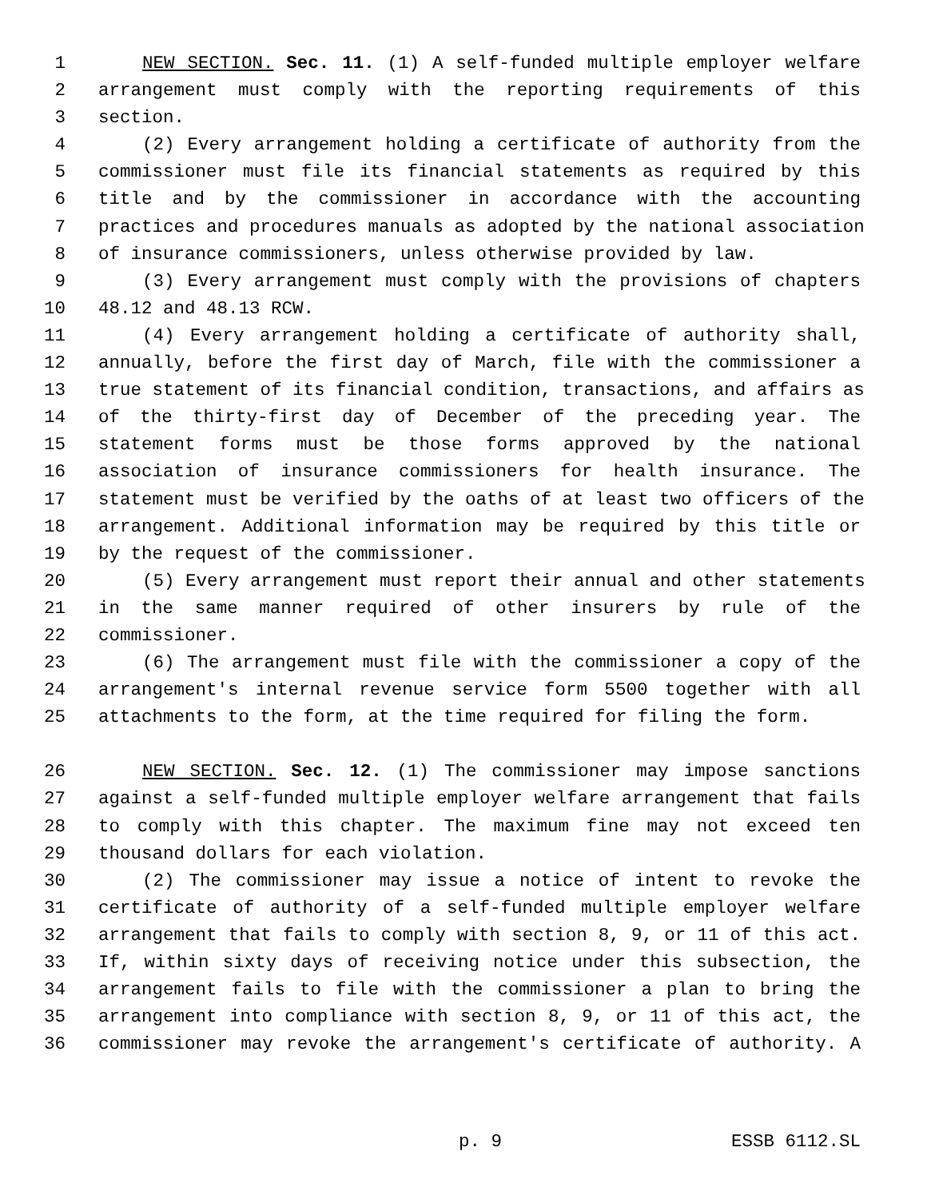1 NEW SECTION. Sec. 11. (1) A self-funded multiple employer welfare
2 arrangement must comply with the reporting requirements of this
3 section.
4 (2) Every arrangement holding a certificate of authority from the
5 commissioner must file its financial statements as required by this
6 title and by the commissioner in accordance with the accounting
7 practices and procedures manuals as adopted by the national association
8 of insurance commissioners, unless otherwise provided by law.
9 (3) Every arrangement must comply with the provisions of chapters
10 48.12 and 48.13 RCW.
11 (4) Every arrangement holding a certificate of authority shall,
12 annually, before the first day of March, file with the commissioner a
13 true statement of its financial condition, transactions, and affairs as
14 of the thirty-first day of December of the preceding year. The
15 statement forms must be those forms approved by the national
16 association of insurance commissioners for health insurance. The
17 statement must be verified by the oaths of at least two officers of the
18 arrangement. Additional information may be required by this title or
19 by the request of the commissioner.
20 (5) Every arrangement must report their annual and other statements
21 in the same manner required of other insurers by rule of the
22 commissioner.
23 (6) The arrangement must file with the commissioner a copy of the
24 arrangement's internal revenue service form 5500 together with all
25 attachments to the form, at the time required for filing the form.
26 NEW SECTION. Sec. 12. (1) The commissioner may impose sanctions
27 against a self-funded multiple employer welfare arrangement that fails
28 to comply with this chapter. The maximum fine may not exceed ten
29 thousand dollars for each violation.
30 (2) The commissioner may issue a notice of intent to revoke the
31 certificate of authority of a self-funded multiple employer welfare
32 arrangement that fails to comply with section 8, 9, or 11 of this act.
33 If, within sixty days of receiving notice under this subsection, the
34 arrangement fails to file with the commissioner a plan to bring the
35 arrangement into compliance with section 8, 9, or 11 of this act, the
36 commissioner may revoke the arrangement's certificate of authority. A
p. 9 ESSB 6112.SL